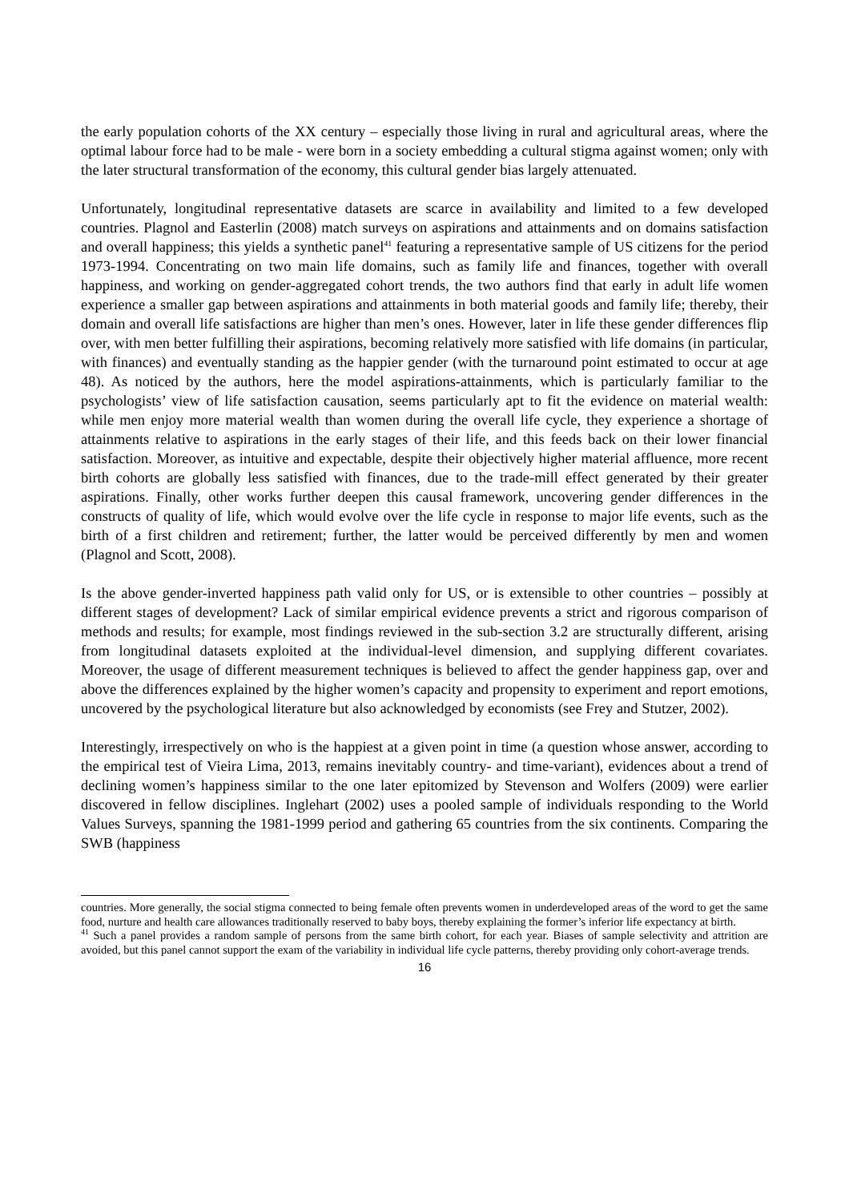the early population cohorts of the XX century – especially those living in rural and agricultural areas, where the optimal labour force had to be male - were born in a society embedding a cultural stigma against women; only with the later structural transformation of the economy, this cultural gender bias largely attenuated.
Unfortunately, longitudinal representative datasets are scarce in availability and limited to a few developed countries. Plagnol and Easterlin (2008) match surveys on aspirations and attainments and on domains satisfaction and overall happiness; this yields a synthetic panel<sup>41</sup> featuring a representative sample of US citizens for the period 1973-1994. Concentrating on two main life domains, such as family life and finances, together with overall happiness, and working on gender-aggregated cohort trends, the two authors find that early in adult life women experience a smaller gap between aspirations and attainments in both material goods and family life; thereby, their domain and overall life satisfactions are higher than men’s ones. However, later in life these gender differences flip over, with men better fulfilling their aspirations, becoming relatively more satisfied with life domains (in particular, with finances) and eventually standing as the happier gender (with the turnaround point estimated to occur at age 48). As noticed by the authors, here the model aspirations-attainments, which is particularly familiar to the psychologists’ view of life satisfaction causation, seems particularly apt to fit the evidence on material wealth: while men enjoy more material wealth than women during the overall life cycle, they experience a shortage of attainments relative to aspirations in the early stages of their life, and this feeds back on their lower financial satisfaction. Moreover, as intuitive and expectable, despite their objectively higher material affluence, more recent birth cohorts are globally less satisfied with finances, due to the trade-mill effect generated by their greater aspirations. Finally, other works further deepen this causal framework, uncovering gender differences in the constructs of quality of life, which would evolve over the life cycle in response to major life events, such as the birth of a first children and retirement; further, the latter would be perceived differently by men and women (Plagnol and Scott, 2008).
Is the above gender-inverted happiness path valid only for US, or is extensible to other countries – possibly at different stages of development? Lack of similar empirical evidence prevents a strict and rigorous comparison of methods and results; for example, most findings reviewed in the sub-section 3.2 are structurally different, arising from longitudinal datasets exploited at the individual-level dimension, and supplying different covariates. Moreover, the usage of different measurement techniques is believed to affect the gender happiness gap, over and above the differences explained by the higher women’s capacity and propensity to experiment and report emotions, uncovered by the psychological literature but also acknowledged by economists (see Frey and Stutzer, 2002).
Interestingly, irrespectively on who is the happiest at a given point in time (a question whose answer, according to the empirical test of Vieira Lima, 2013, remains inevitably country- and time-variant), evidences about a trend of declining women’s happiness similar to the one later epitomized by Stevenson and Wolfers (2009) were earlier discovered in fellow disciplines. Inglehart (2002) uses a pooled sample of individuals responding to the World Values Surveys, spanning the 1981-1999 period and gathering 65 countries from the six continents. Comparing the SWB (happiness
countries. More generally, the social stigma connected to being female often prevents women in underdeveloped areas of the word to get the same food, nurture and health care allowances traditionally reserved to baby boys, thereby explaining the former’s inferior life expectancy at birth.
<sup>41</sup> Such a panel provides a random sample of persons from the same birth cohort, for each year. Biases of sample selectivity and attrition are avoided, but this panel cannot support the exam of the variability in individual life cycle patterns, thereby providing only cohort-average trends.
16